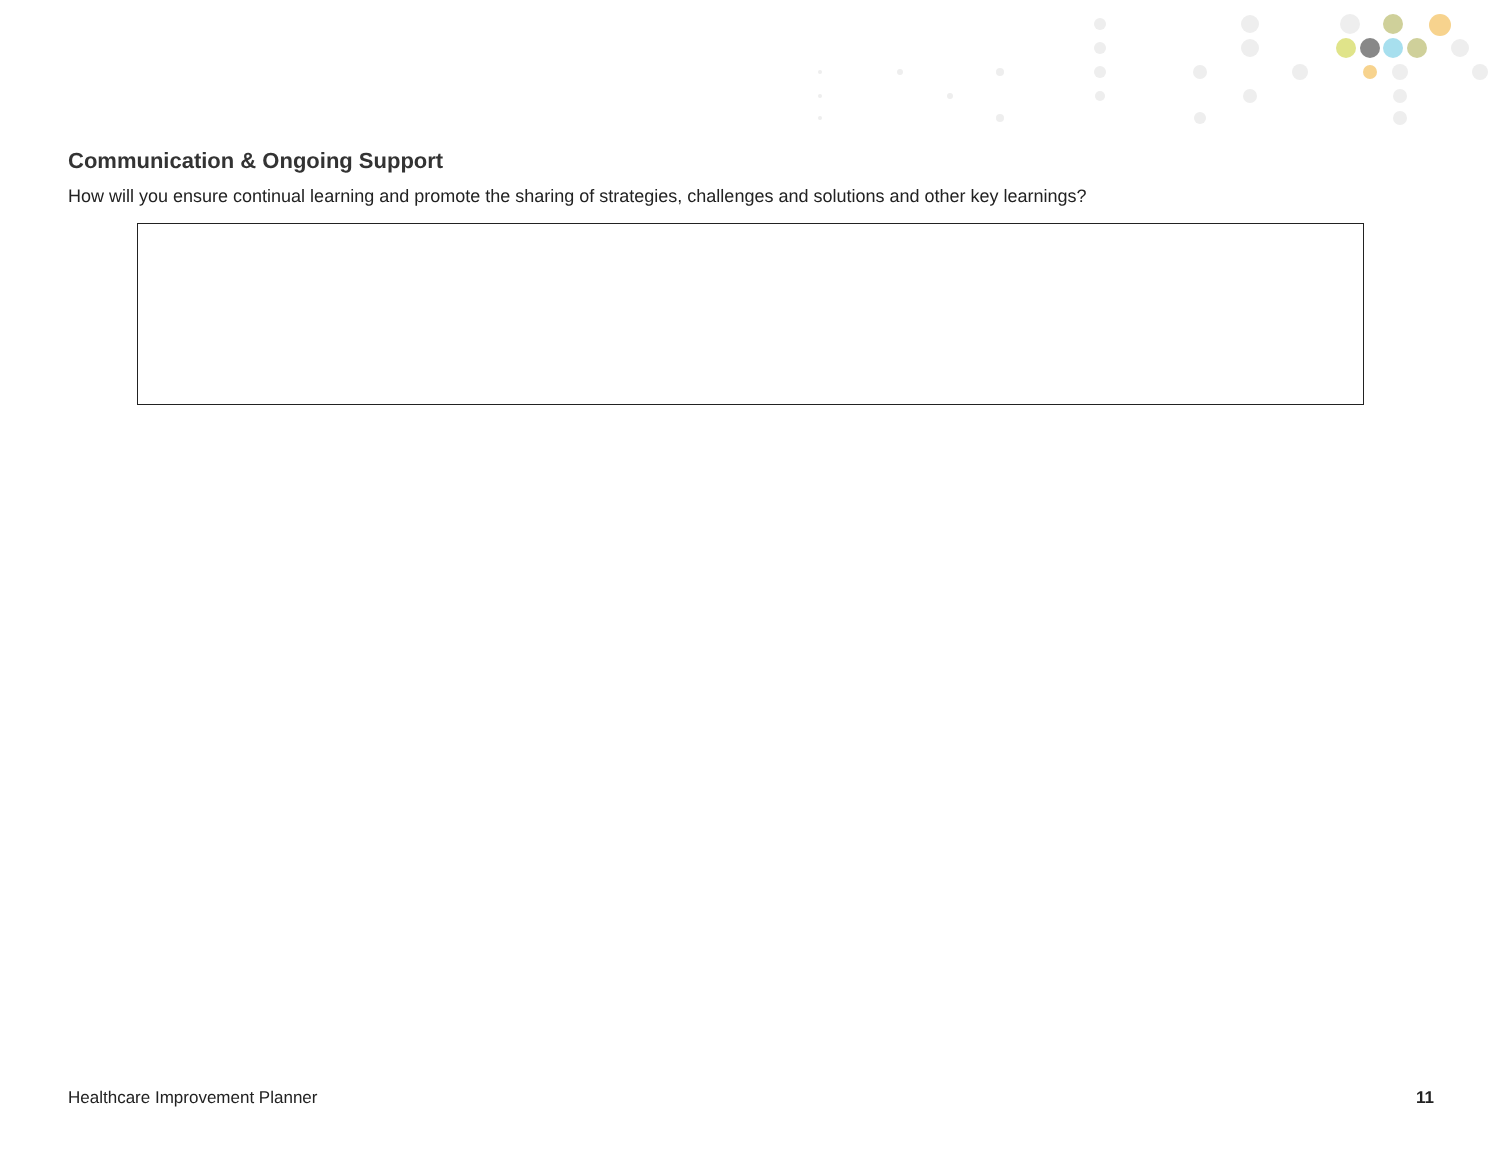Communication & Ongoing Support
How will you ensure continual learning and promote the sharing of strategies, challenges and solutions and other key learnings?
Healthcare Improvement Planner 11